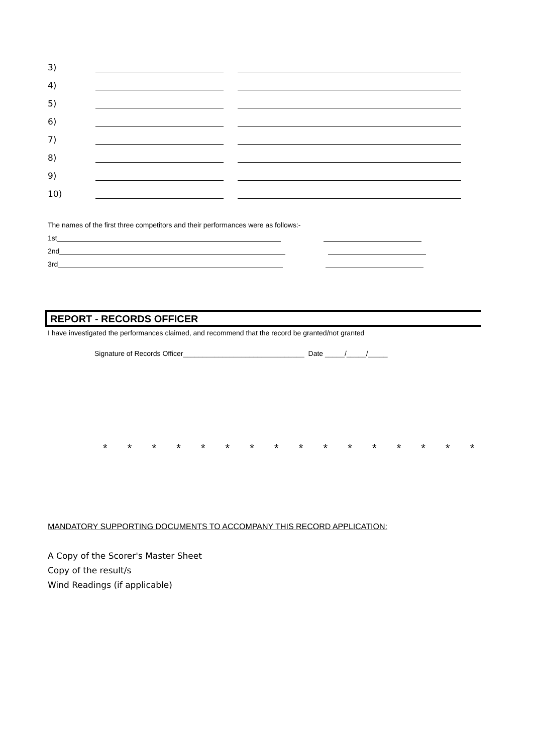3)
4)
5)
6)
7)
8)
9)
10)
The names of the first three competitors and their performances were as follows:-
1st
2nd
3rd
REPORT - RECORDS OFFICER
I have investigated the performances claimed, and recommend that the record be granted/not granted
Signature of Records Officer_______________________________ Date _____/_____/_____
* * * * * * * * * * * * * * * *
MANDATORY SUPPORTING DOCUMENTS TO ACCOMPANY THIS RECORD APPLICATION:
A Copy of the Scorer's Master Sheet
Copy of the result/s
Wind Readings (if applicable)